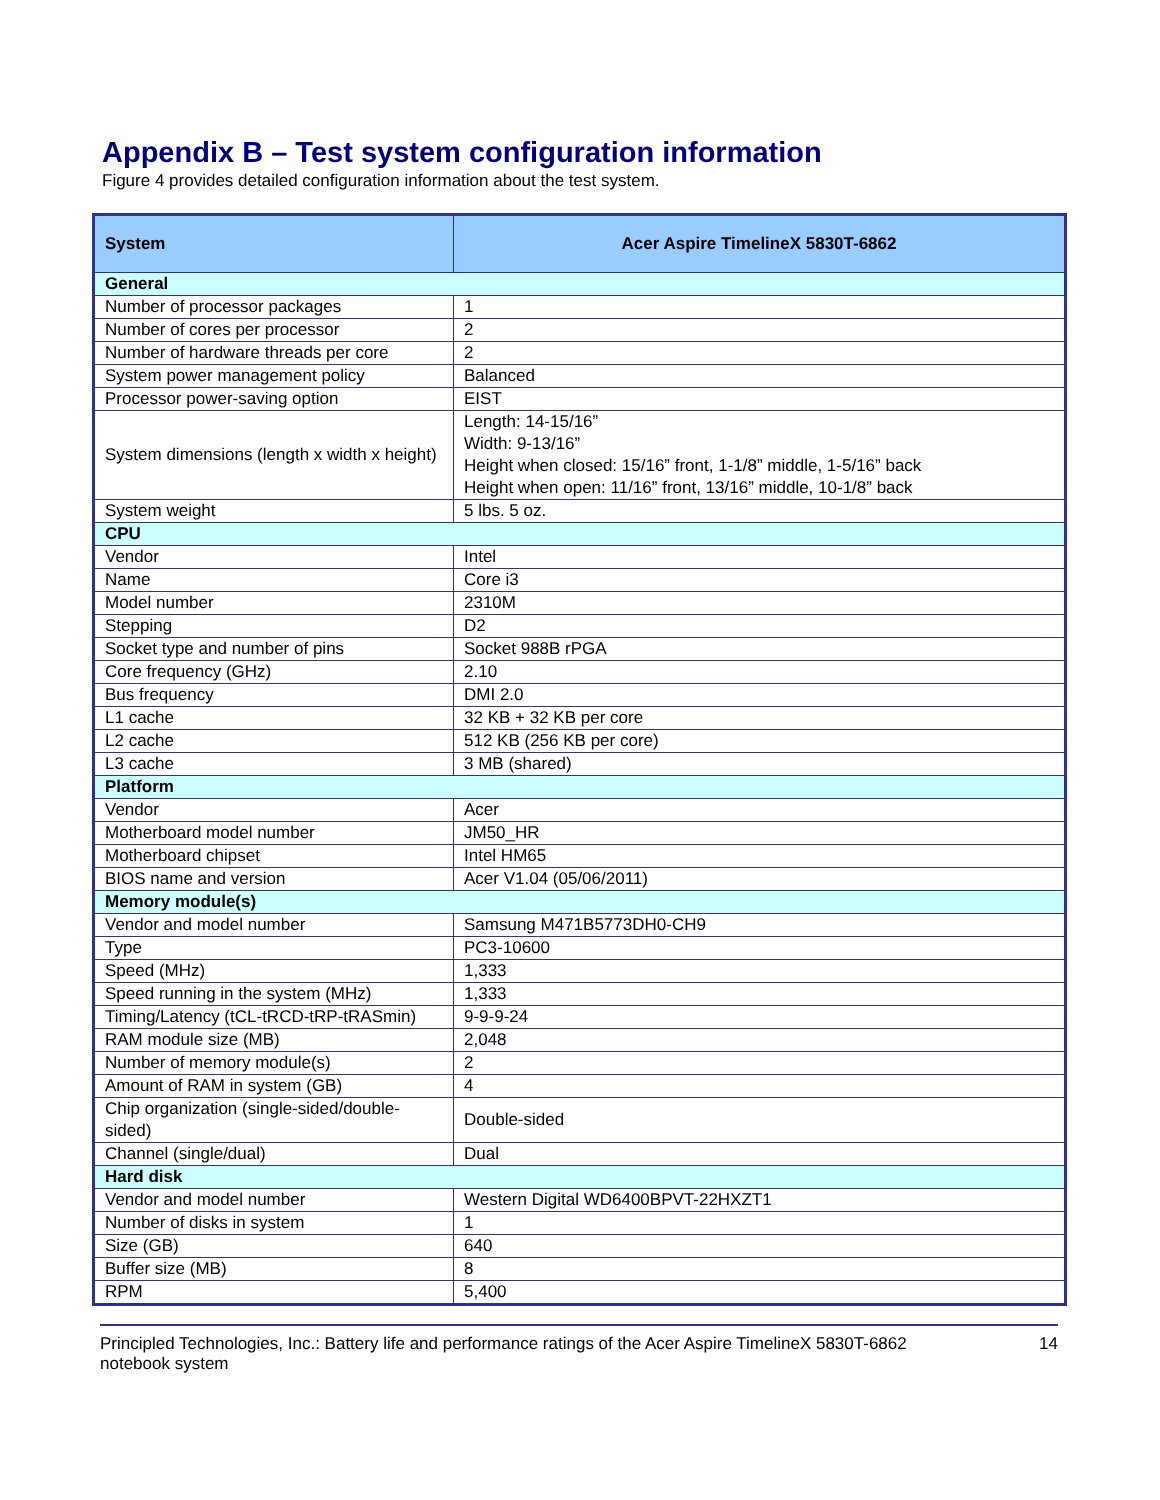Appendix B – Test system configuration information
Figure 4 provides detailed configuration information about the test system.
| System | Acer Aspire TimelineX 5830T-6862 |
| --- | --- |
| General | |
| Number of processor packages | 1 |
| Number of cores per processor | 2 |
| Number of hardware threads per core | 2 |
| System power management policy | Balanced |
| Processor power-saving option | EIST |
| System dimensions (length x width x height) | Length: 14-15/16” Width: 9-13/16” Height when closed: 15/16” front, 1-1/8” middle, 1-5/16” back Height when open: 11/16” front, 13/16” middle, 10-1/8” back |
| System weight | 5 lbs. 5 oz. |
| CPU | |
| Vendor | Intel |
| Name | Core i3 |
| Model number | 2310M |
| Stepping | D2 |
| Socket type and number of pins | Socket 988B rPGA |
| Core frequency (GHz) | 2.10 |
| Bus frequency | DMI 2.0 |
| L1 cache | 32 KB + 32 KB per core |
| L2 cache | 512 KB (256 KB per core) |
| L3 cache | 3 MB (shared) |
| Platform | |
| Vendor | Acer |
| Motherboard model number | JM50_HR |
| Motherboard chipset | Intel HM65 |
| BIOS name and version | Acer V1.04 (05/06/2011) |
| Memory module(s) | |
| Vendor and model number | Samsung M471B5773DH0-CH9 |
| Type | PC3-10600 |
| Speed (MHz) | 1,333 |
| Speed running in the system (MHz) | 1,333 |
| Timing/Latency (tCL-tRCD-tRP-tRASmin) | 9-9-9-24 |
| RAM module size (MB) | 2,048 |
| Number of memory module(s) | 2 |
| Amount of RAM in system (GB) | 4 |
| Chip organization (single-sided/double-sided) | Double-sided |
| Channel (single/dual) | Dual |
| Hard disk | |
| Vendor and model number | Western Digital WD6400BPVT-22HXZT1 |
| Number of disks in system | 1 |
| Size (GB) | 640 |
| Buffer size (MB) | 8 |
| RPM | 5,400 |
Principled Technologies, Inc.: Battery life and performance ratings of the Acer Aspire TimelineX 5830T-6862 notebook system
14